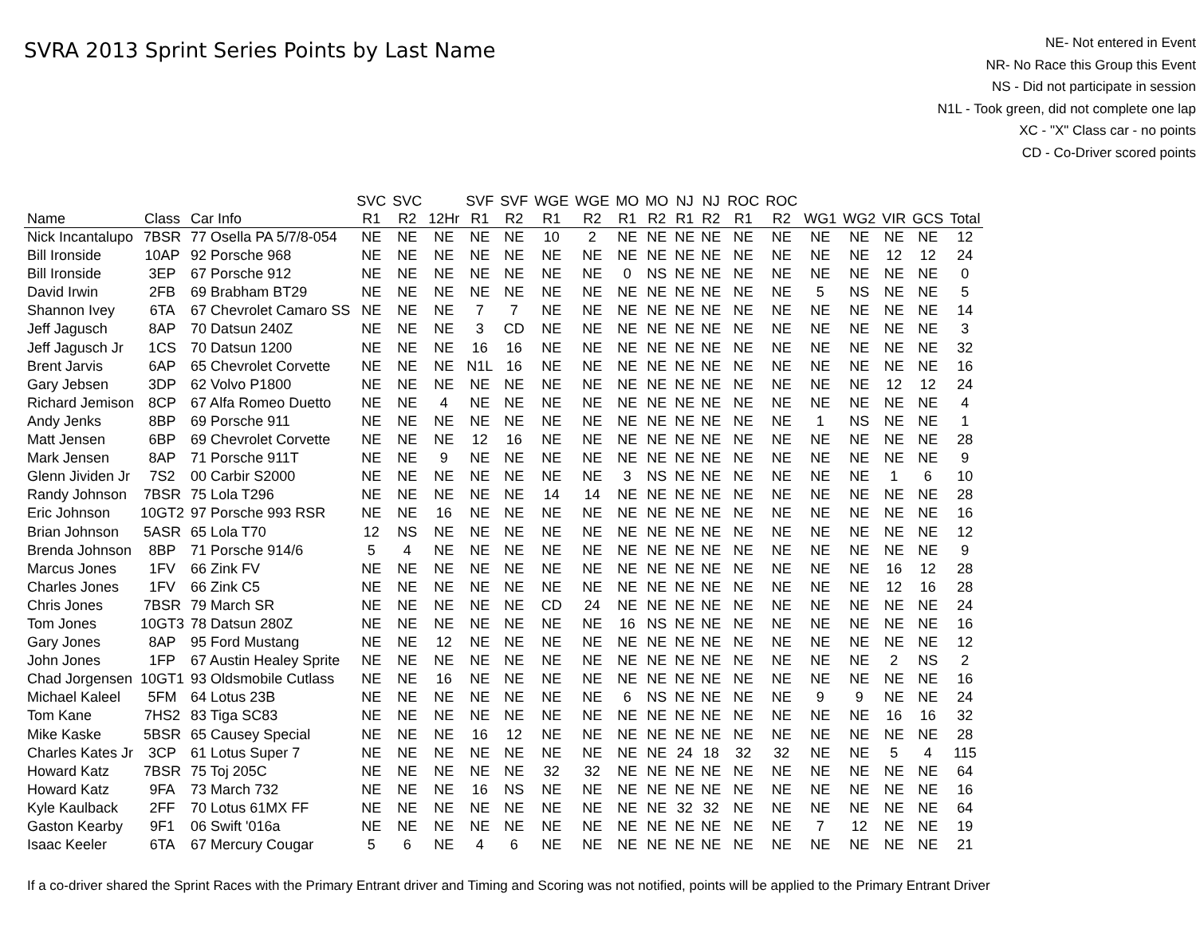SVRA 2013 Sprint Series Points by Last Name
NE- Not entered in Event
NR- No Race this Group this Event
NS - Did not participate in session
N1L - Took green, did not complete one lap
XC - "X" Class car - no points
CD - Co-Driver scored points
| | | | SVC | SVC | | SVF | SVF | WGE | WGE | MO | MO | NJ | NJ | ROC | ROC | | | | | |
| --- | --- | --- | --- | --- | --- | --- | --- | --- | --- | --- | --- | --- | --- | --- | --- | --- | --- | --- | --- | --- |
| Name | Class | Car Info | R1 | R2 | 12Hr | R1 | R2 | R1 | R2 | R1 | R2 | R1 | R2 | R1 | R2 | WG1 | WG2 | VIR | GCS | Total |
| Nick Incantalupo | 7BSR | 77 Osella PA 5/7/8-054 | NE | NE | NE | NE | NE | 10 | 2 | NE | NE | NE | NE | NE | NE | NE | NE | NE | NE | 12 |
| Bill Ironside | 10AP | 92 Porsche 968 | NE | NE | NE | NE | NE | NE | NE | NE | NE | NE | NE | NE | NE | NE | NE | 12 | 12 | 24 |
| Bill Ironside | 3EP | 67 Porsche 912 | NE | NE | NE | NE | NE | NE | NE | 0 | NS | NE | NE | NE | NE | NE | NE | NE | NE | 0 |
| David Irwin | 2FB | 69 Brabham BT29 | NE | NE | NE | NE | NE | NE | NE | NE | NE | NE | NE | NE | NE | 5 | NS | NE | NE | 5 |
| Shannon Ivey | 6TA | 67 Chevrolet Camaro SS | NE | NE | NE | 7 | 7 | NE | NE | NE | NE | NE | NE | NE | NE | NE | NE | NE | NE | 14 |
| Jeff Jagusch | 8AP | 70 Datsun 240Z | NE | NE | NE | 3 | CD | NE | NE | NE | NE | NE | NE | NE | NE | NE | NE | NE | NE | 3 |
| Jeff Jagusch Jr | 1CS | 70 Datsun 1200 | NE | NE | NE | 16 | 16 | NE | NE | NE | NE | NE | NE | NE | NE | NE | NE | NE | NE | 32 |
| Brent Jarvis | 6AP | 65 Chevrolet Corvette | NE | NE | NE | N1L | 16 | NE | NE | NE | NE | NE | NE | NE | NE | NE | NE | NE | NE | 16 |
| Gary Jebsen | 3DP | 62 Volvo P1800 | NE | NE | NE | NE | NE | NE | NE | NE | NE | NE | NE | NE | NE | NE | NE | 12 | 12 | 24 |
| Richard Jemison | 8CP | 67 Alfa Romeo Duetto | NE | NE | 4 | NE | NE | NE | NE | NE | NE | NE | NE | NE | NE | NE | NE | NE | NE | 4 |
| Andy Jenks | 8BP | 69 Porsche 911 | NE | NE | NE | NE | NE | NE | NE | NE | NE | NE | NE | NE | NE | 1 | NS | NE | NE | 1 |
| Matt Jensen | 6BP | 69 Chevrolet Corvette | NE | NE | NE | 12 | 16 | NE | NE | NE | NE | NE | NE | NE | NE | NE | NE | NE | NE | 28 |
| Mark Jensen | 8AP | 71 Porsche 911T | NE | NE | 9 | NE | NE | NE | NE | NE | NE | NE | NE | NE | NE | NE | NE | NE | NE | 9 |
| Glenn Jividen Jr | 7S2 | 00 Carbir S2000 | NE | NE | NE | NE | NE | NE | NE | 3 | NS | NE | NE | NE | NE | NE | NE | 1 | 6 | 10 |
| Randy Johnson | 7BSR | 75 Lola T296 | NE | NE | NE | NE | NE | 14 | 14 | NE | NE | NE | NE | NE | NE | NE | NE | NE | NE | 28 |
| Eric Johnson | 10GT2 | 97 Porsche 993 RSR | NE | NE | 16 | NE | NE | NE | NE | NE | NE | NE | NE | NE | NE | NE | NE | NE | NE | 16 |
| Brian Johnson | 5ASR | 65 Lola T70 | 12 | NS | NE | NE | NE | NE | NE | NE | NE | NE | NE | NE | NE | NE | NE | NE | NE | 12 |
| Brenda Johnson | 8BP | 71 Porsche 914/6 | 5 | 4 | NE | NE | NE | NE | NE | NE | NE | NE | NE | NE | NE | NE | NE | NE | NE | 9 |
| Marcus Jones | 1FV | 66 Zink FV | NE | NE | NE | NE | NE | NE | NE | NE | NE | NE | NE | NE | NE | NE | NE | 16 | 12 | 28 |
| Charles Jones | 1FV | 66 Zink C5 | NE | NE | NE | NE | NE | NE | NE | NE | NE | NE | NE | NE | NE | NE | NE | 12 | 16 | 28 |
| Chris Jones | 7BSR | 79 March SR | NE | NE | NE | NE | NE | CD | 24 | NE | NE | NE | NE | NE | NE | NE | NE | NE | NE | 24 |
| Tom Jones | 10GT3 | 78 Datsun 280Z | NE | NE | NE | NE | NE | NE | NE | 16 | NS | NE | NE | NE | NE | NE | NE | NE | NE | 16 |
| Gary Jones | 8AP | 95 Ford Mustang | NE | NE | 12 | NE | NE | NE | NE | NE | NE | NE | NE | NE | NE | NE | NE | NE | NE | 12 |
| John Jones | 1FP | 67 Austin Healey Sprite | NE | NE | NE | NE | NE | NE | NE | NE | NE | NE | NE | NE | NE | NE | NE | 2 | NS | 2 |
| Chad Jorgensen | 10GT1 | 93 Oldsmobile Cutlass | NE | NE | 16 | NE | NE | NE | NE | NE | NE | NE | NE | NE | NE | NE | NE | NE | NE | 16 |
| Michael Kaleel | 5FM | 64 Lotus 23B | NE | NE | NE | NE | NE | NE | NE | 6 | NS | NE | NE | NE | NE | 9 | 9 | NE | NE | 24 |
| Tom Kane | 7HS2 | 83 Tiga SC83 | NE | NE | NE | NE | NE | NE | NE | NE | NE | NE | NE | NE | NE | NE | NE | 16 | 16 | 32 |
| Mike Kaske | 5BSR | 65 Causey Special | NE | NE | NE | 16 | 12 | NE | NE | NE | NE | NE | NE | NE | NE | NE | NE | NE | NE | 28 |
| Charles Kates Jr | 3CP | 61 Lotus Super 7 | NE | NE | NE | NE | NE | NE | NE | NE | NE | 24 | 18 | 32 | 32 | NE | NE | 5 | 4 | 115 |
| Howard Katz | 7BSR | 75 Toj 205C | NE | NE | NE | NE | NE | 32 | 32 | NE | NE | NE | NE | NE | NE | NE | NE | NE | NE | 64 |
| Howard Katz | 9FA | 73 March 732 | NE | NE | NE | 16 | NS | NE | NE | NE | NE | NE | NE | NE | NE | NE | NE | NE | NE | 16 |
| Kyle Kaulback | 2FF | 70 Lotus 61MX FF | NE | NE | NE | NE | NE | NE | NE | NE | NE | 32 | 32 | NE | NE | NE | NE | NE | NE | 64 |
| Gaston Kearby | 9F1 | 06 Swift '016a | NE | NE | NE | NE | NE | NE | NE | NE | NE | NE | NE | NE | NE | 7 | 12 | NE | NE | 19 |
| Isaac Keeler | 6TA | 67 Mercury Cougar | 5 | 6 | NE | 4 | 6 | NE | NE | NE | NE | NE | NE | NE | NE | NE | NE | NE | NE | 21 |
If a co-driver shared the Sprint Races with the Primary Entrant driver and Timing and Scoring was not notified, points will be applied to the Primary Entrant Driver